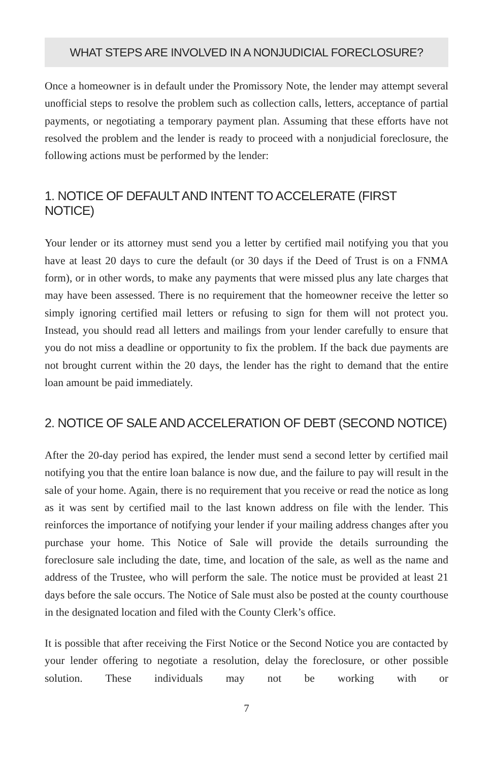WHAT STEPS ARE INVOLVED IN A NONJUDICIAL FORECLOSURE?
Once a homeowner is in default under the Promissory Note, the lender may attempt several unofficial steps to resolve the problem such as collection calls, letters, acceptance of partial payments, or negotiating a temporary payment plan. Assuming that these efforts have not resolved the problem and the lender is ready to proceed with a nonjudicial foreclosure, the following actions must be performed by the lender:
1. NOTICE OF DEFAULT AND INTENT TO ACCELERATE (FIRST NOTICE)
Your lender or its attorney must send you a letter by certified mail notifying you that you have at least 20 days to cure the default (or 30 days if the Deed of Trust is on a FNMA form), or in other words, to make any payments that were missed plus any late charges that may have been assessed. There is no requirement that the homeowner receive the letter so simply ignoring certified mail letters or refusing to sign for them will not protect you. Instead, you should read all letters and mailings from your lender carefully to ensure that you do not miss a deadline or opportunity to fix the problem. If the back due payments are not brought current within the 20 days, the lender has the right to demand that the entire loan amount be paid immediately.
2. NOTICE OF SALE AND ACCELERATION OF DEBT (SECOND NOTICE)
After the 20-day period has expired, the lender must send a second letter by certified mail notifying you that the entire loan balance is now due, and the failure to pay will result in the sale of your home. Again, there is no requirement that you receive or read the notice as long as it was sent by certified mail to the last known address on file with the lender. This reinforces the importance of notifying your lender if your mailing address changes after you purchase your home. This Notice of Sale will provide the details surrounding the foreclosure sale including the date, time, and location of the sale, as well as the name and address of the Trustee, who will perform the sale. The notice must be provided at least 21 days before the sale occurs. The Notice of Sale must also be posted at the county courthouse in the designated location and filed with the County Clerk’s office.
It is possible that after receiving the First Notice or the Second Notice you are contacted by your lender offering to negotiate a resolution, delay the foreclosure, or other possible solution. These individuals may not be working with or
7